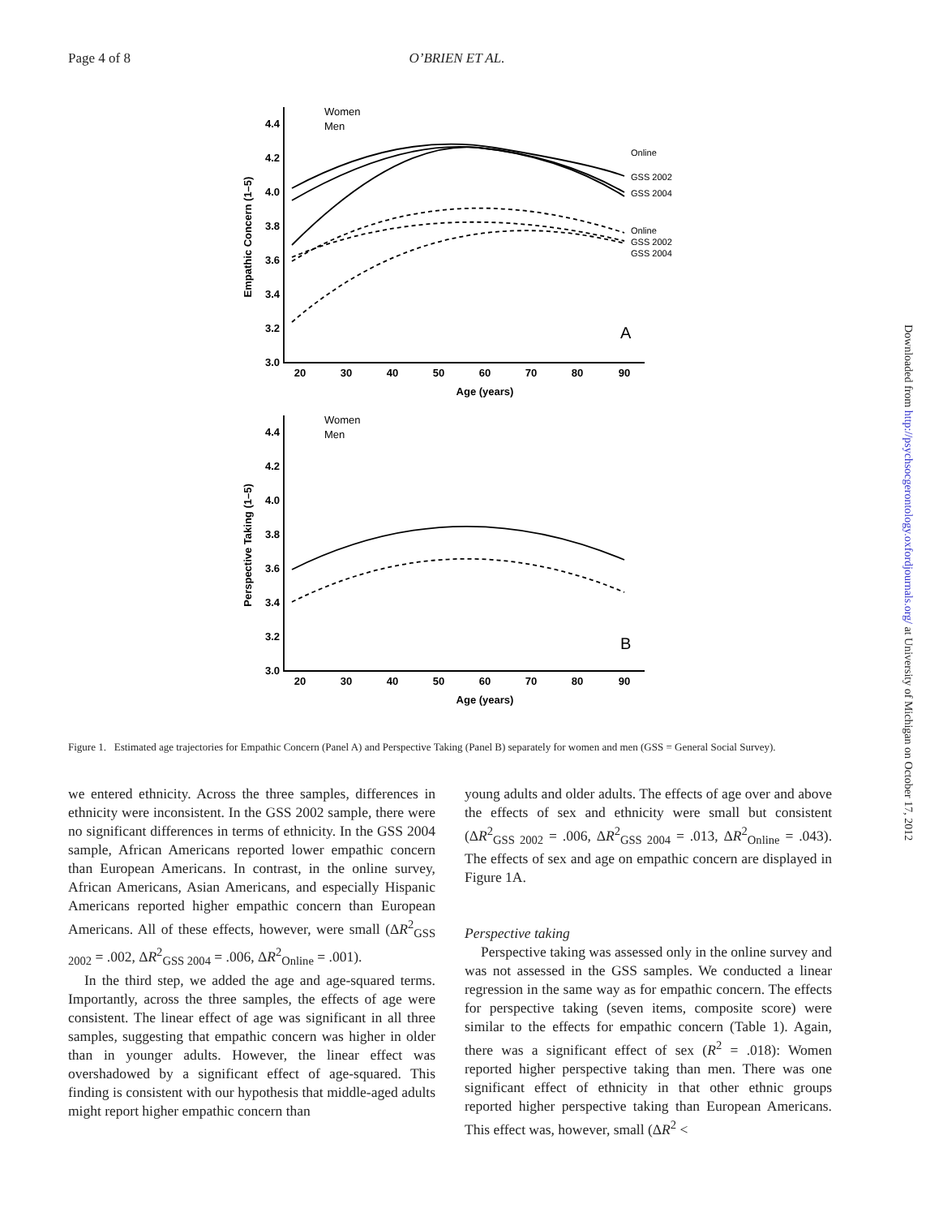Page 4 of 8 O’BRIEN ET AL.
Women
Men
Women
Men
Online
GSS 2002
GSS 2004
Online
GSS 2002
GSS 2004
A
B
4.4
4.2
4.0
3.8
3.6
3.4
3.2
3.0
4.4
4.2
4.0
3.8
3.6
3.4
3.2
3.0
20
30
40
50
60
70
80
90
Age (years)
20
30
40
50
60
70
80
90
Age (years)
Empathic Concern (1–5)
Perspective Taking (1–5)
Figure 1. Estimated age trajectories for Empathic Concern (Panel A) and Perspective Taking (Panel B) separately for women and men (GSS = General Social Survey).
we entered ethnicity. Across the three samples, differences in ethnicity were inconsistent. In the GSS 2002 sample, there were no significant differences in terms of ethnicity. In the GSS 2004 sample, African Americans reported lower empathic concern than European Americans. In contrast, in the online survey, African Americans, Asian Americans, and especially Hispanic Americans reported higher empathic concern than European Americans. All of these effects, however, were small (ΔR<sup>2</sup><sub>GSS 2002</sub> = .002, ΔR<sup>2</sup><sub>GSS 2004</sub> = .006, ΔR<sup>2</sup><sub>Online</sub> = .001).
In the third step, we added the age and age-squared terms. Importantly, across the three samples, the effects of age were consistent. The linear effect of age was significant in all three samples, suggesting that empathic concern was higher in older than in younger adults. However, the linear effect was overshadowed by a significant effect of age-squared. This finding is consistent with our hypothesis that middle-aged adults might report higher empathic concern than
young adults and older adults. The effects of age over and above the effects of sex and ethnicity were small but consistent (ΔR<sup>2</sup><sub>GSS 2002</sub> = .006, ΔR<sup>2</sup><sub>GSS 2004</sub> = .013, ΔR<sup>2</sup><sub>Online</sub> = .043). The effects of sex and age on empathic concern are displayed in Figure 1A.
Perspective taking
Perspective taking was assessed only in the online survey and was not assessed in the GSS samples. We conducted a linear regression in the same way as for empathic concern. The effects for perspective taking (seven items, composite score) were similar to the effects for empathic concern (Table 1). Again, there was a significant effect of sex (R<sup>2</sup> = .018): Women reported higher perspective taking than men. There was one significant effect of ethnicity in that other ethnic groups reported higher perspective taking than European Americans. This effect was, however, small (ΔR<sup>2</sup> <
Downloaded from http://psychsocgerontology.oxfordjournals.org/ at University of Michigan on October 17, 2012